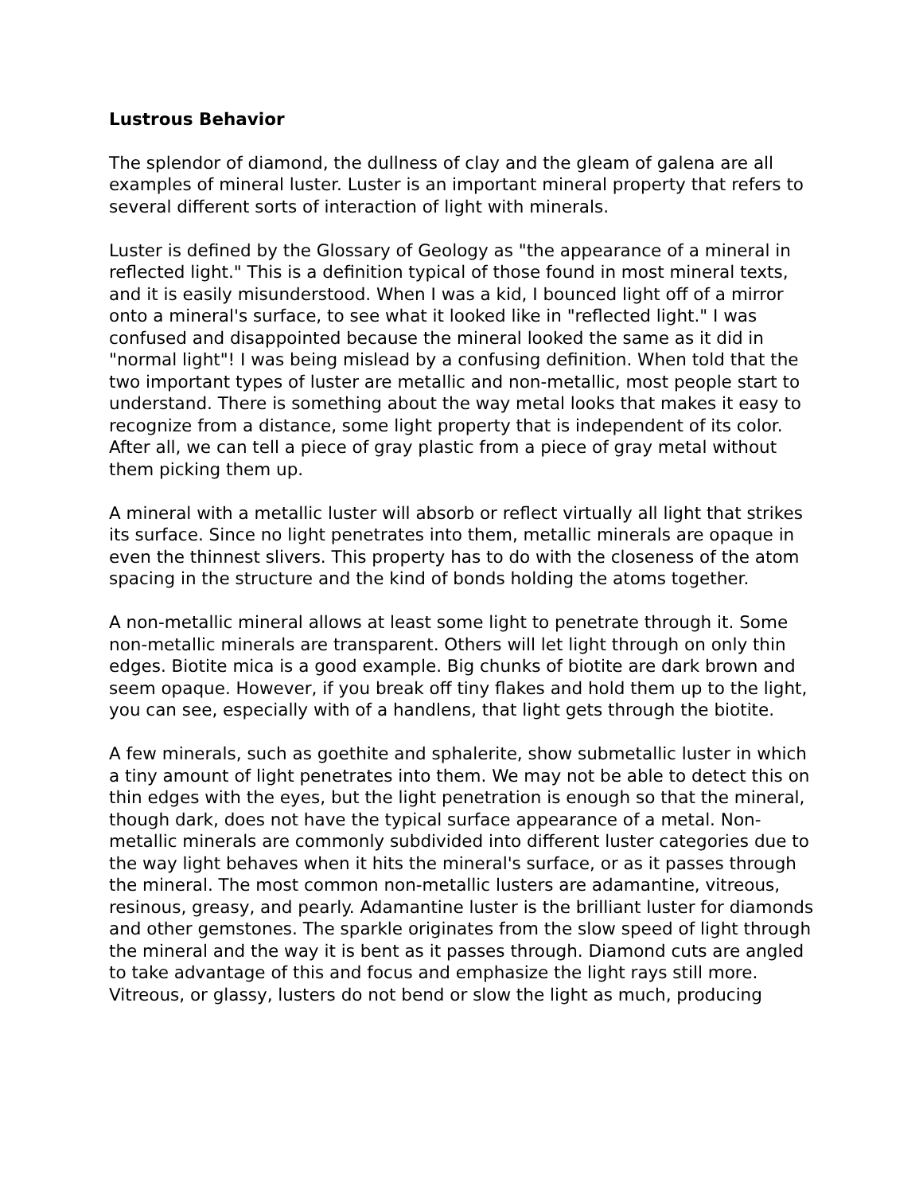Lustrous Behavior
The splendor of diamond, the dullness of clay and the gleam of galena are all examples of mineral luster. Luster is an important mineral property that refers to several different sorts of interaction of light with minerals.
Luster is defined by the Glossary of Geology as "the appearance of a mineral in reflected light." This is a definition typical of those found in most mineral texts, and it is easily misunderstood. When I was a kid, I bounced light off of a mirror onto a mineral's surface, to see what it looked like in "reflected light." I was confused and disappointed because the mineral looked the same as it did in "normal light"! I was being mislead by a confusing definition. When told that the two important types of luster are metallic and non-metallic, most people start to understand. There is something about the way metal looks that makes it easy to recognize from a distance, some light property that is independent of its color. After all, we can tell a piece of gray plastic from a piece of gray metal without them picking them up.
A mineral with a metallic luster will absorb or reflect virtually all light that strikes its surface. Since no light penetrates into them, metallic minerals are opaque in even the thinnest slivers. This property has to do with the closeness of the atom spacing in the structure and the kind of bonds holding the atoms together.
A non-metallic mineral allows at least some light to penetrate through it. Some non-metallic minerals are transparent. Others will let light through on only thin edges. Biotite mica is a good example. Big chunks of biotite are dark brown and seem opaque. However, if you break off tiny flakes and hold them up to the light, you can see, especially with of a handlens, that light gets through the biotite.
A few minerals, such as goethite and sphalerite, show submetallic luster in which a tiny amount of light penetrates into them. We may not be able to detect this on thin edges with the eyes, but the light penetration is enough so that the mineral, though dark, does not have the typical surface appearance of a metal. Non-metallic minerals are commonly subdivided into different luster categories due to the way light behaves when it hits the mineral's surface, or as it passes through the mineral. The most common non-metallic lusters are adamantine, vitreous, resinous, greasy, and pearly. Adamantine luster is the brilliant luster for diamonds and other gemstones. The sparkle originates from the slow speed of light through the mineral and the way it is bent as it passes through. Diamond cuts are angled to take advantage of this and focus and emphasize the light rays still more. Vitreous, or glassy, lusters do not bend or slow the light as much, producing